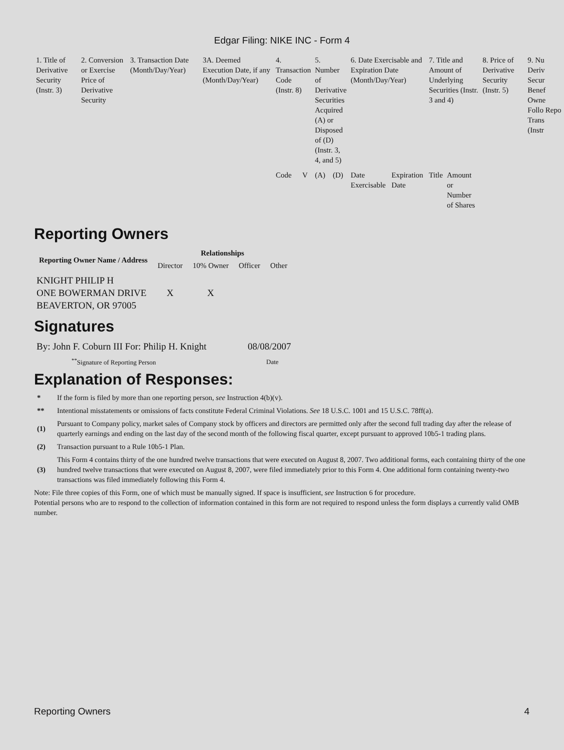Edgar Filing: NIKE INC - Form 4
| 1. Title of Derivative Security (Instr. 3) | 2. Conversion or Exercise Price of Derivative Security | 3. Transaction Date (Month/Day/Year) | 3A. Deemed Execution Date, if any (Month/Day/Year) | 4. Transaction Code (Instr. 8) | | 5. Number of Derivative Securities Acquired (A) or Disposed of (D) (Instr. 3, 4, and 5) | | 6. Date Exercisable and Expiration Date (Month/Day/Year) | | 7. Title and Amount of Underlying Securities (Instr. 3 and 4) | | 8. Price of Derivative Security (Instr. 5) | 9. Nu Deriv Secur Benef Owne Follo Repo Trans (Instr |
| | | | | Code | V | (A) | (D) | Date Exercisable | Expiration Date | Title | Amount or Number of Shares | | |
Reporting Owners
| Reporting Owner Name / Address | Relationships | | | |
| --- | --- | --- | --- | --- |
| | Director | 10% Owner | Officer | Other |
| KNIGHT PHILIP H ONE BOWERMAN DRIVE BEAVERTON, OR 97005 | X | X | | |
Signatures
| By: John F. Coburn III For: Philip H. Knight | 08/08/2007 |
| <sup>**</sup> Signature of Reporting Person | Date |
Explanation of Responses:
* If the form is filed by more than one reporting person, see Instruction 4(b)(v).
** Intentional misstatements or omissions of facts constitute Federal Criminal Violations. See 18 U.S.C. 1001 and 15 U.S.C. 78ff(a).
(1) Pursuant to Company policy, market sales of Company stock by officers and directors are permitted only after the second full trading day after the release of quarterly earnings and ending on the last day of the second month of the following fiscal quarter, except pursuant to approved 10b5-1 trading plans.
(2) Transaction pursuant to a Rule 10b5-1 Plan.
(3) This Form 4 contains thirty of the one hundred twelve transactions that were executed on August 8, 2007. Two additional forms, each containing thirty of the one hundred twelve transactions that were executed on August 8, 2007, were filed immediately prior to this Form 4. One additional form containing twenty-two transactions was filed immediately following this Form 4.
Note: File three copies of this Form, one of which must be manually signed. If space is insufficient, see Instruction 6 for procedure.
Potential persons who are to respond to the collection of information contained in this form are not required to respond unless the form displays a currently valid OMB number.
Reporting Owners 4